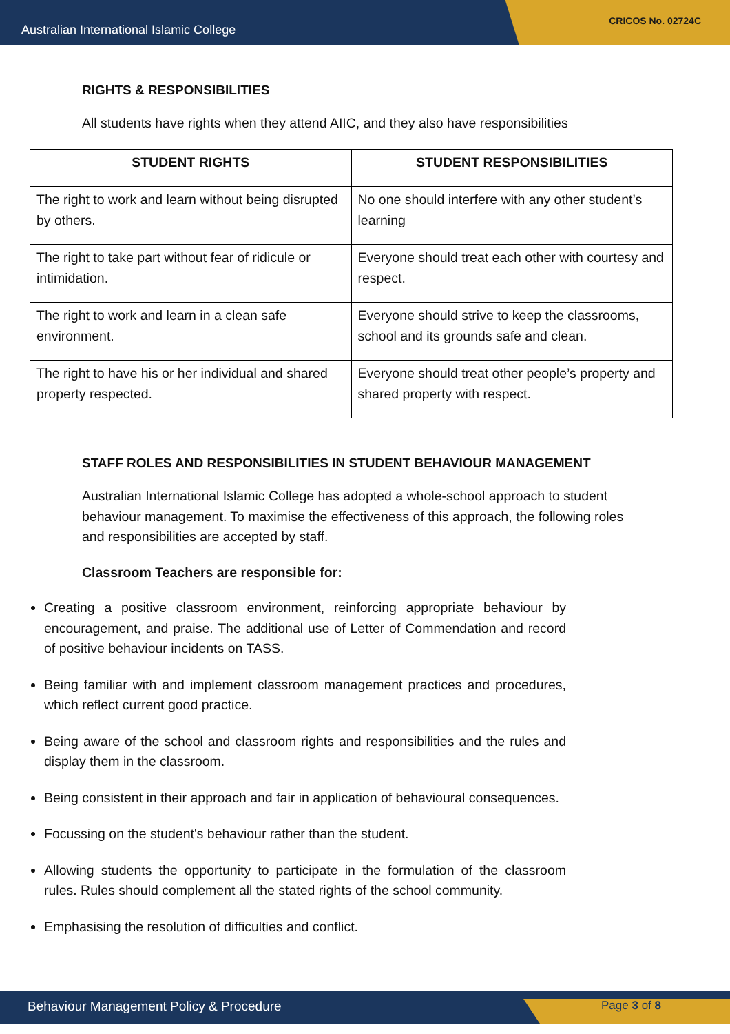Australian International Islamic College CRICOS No. 02724C
RIGHTS & RESPONSIBILITIES
All students have rights when they attend AIIC, and they also have responsibilities
| STUDENT RIGHTS | STUDENT RESPONSIBILITIES |
| --- | --- |
| The right to work and learn without being disrupted by others. | No one should interfere with any other student’s learning |
| The right to take part without fear of ridicule or intimidation. | Everyone should treat each other with courtesy and respect. |
| The right to work and learn in a clean safe environment. | Everyone should strive to keep the classrooms, school and its grounds safe and clean. |
| The right to have his or her individual and shared property respected. | Everyone should treat other people’s property and shared property with respect. |
STAFF ROLES AND RESPONSIBILITIES IN STUDENT BEHAVIOUR MANAGEMENT
Australian International Islamic College has adopted a whole-school approach to student behaviour management. To maximise the effectiveness of this approach, the following roles and responsibilities are accepted by staff.
Classroom Teachers are responsible for:
Creating a positive classroom environment, reinforcing appropriate behaviour by encouragement, and praise. The additional use of Letter of Commendation and record of positive behaviour incidents on TASS.
Being familiar with and implement classroom management practices and procedures, which reflect current good practice.
Being aware of the school and classroom rights and responsibilities and the rules and display them in the classroom.
Being consistent in their approach and fair in application of behavioural consequences.
Focussing on the student's behaviour rather than the student.
Allowing students the opportunity to participate in the formulation of the classroom rules. Rules should complement all the stated rights of the school community.
Emphasising the resolution of difficulties and conflict.
Behaviour Management Policy & Procedure Page 3 of 8